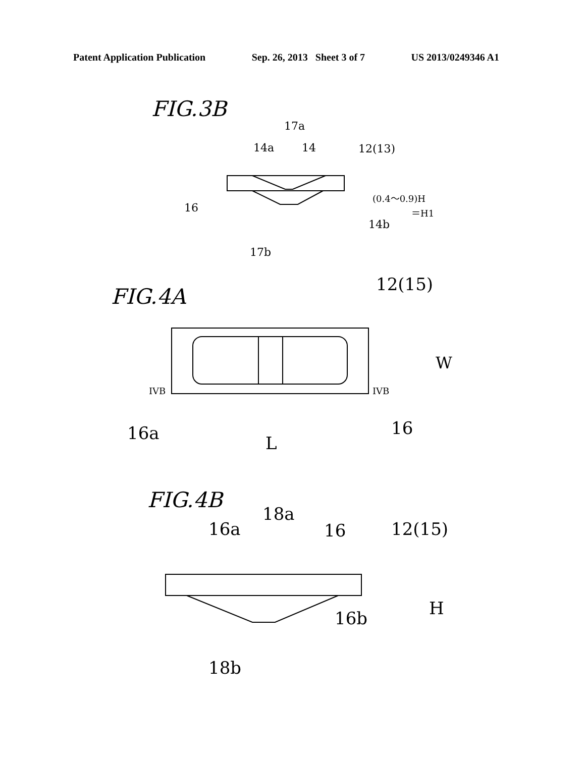Patent Application Publication Sep. 26, 2013 Sheet 3 of 7 US 2013/0249346 A1
FIG.3B
17a
14a
14
12(13)
16
(0.4～0.9)H
＝H1
14b
17b
FIG.4A
12(15)
W
IVB
IVB
16a
16
L
FIG.4B
18a
16a
16
12(15)
H
16b
18b